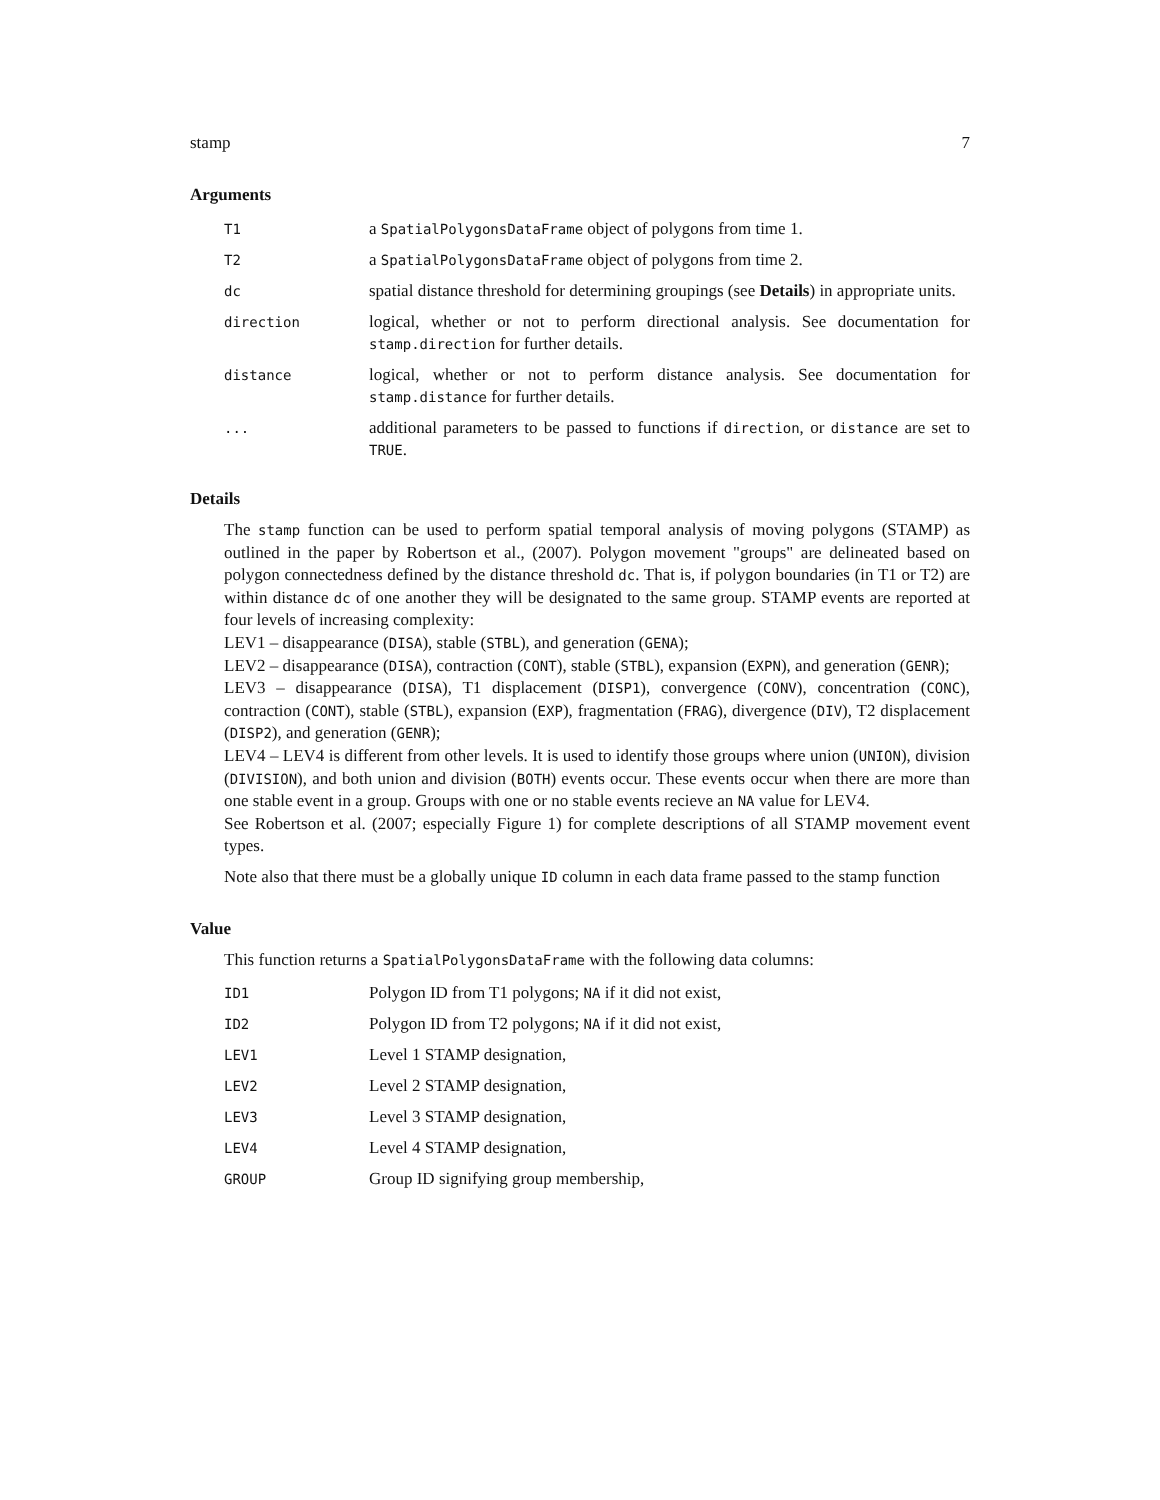stamp 7
Arguments
| T1 | a SpatialPolygonsDataFrame object of polygons from time 1. |
| T2 | a SpatialPolygonsDataFrame object of polygons from time 2. |
| dc | spatial distance threshold for determining groupings (see Details ) in appropriate units. |
| direction | logical, whether or not to perform directional analysis. See documentation for stamp.direction for further details. |
| distance | logical, whether or not to perform distance analysis. See documentation for stamp.distance for further details. |
| ... | additional parameters to be passed to functions if direction , or distance are set to TRUE . |
Details
The stamp function can be used to perform spatial temporal analysis of moving polygons (STAMP) as outlined in the paper by Robertson et al., (2007). Polygon movement "groups" are delineated based on polygon connectedness defined by the distance threshold dc. That is, if polygon boundaries (in T1 or T2) are within distance dc of one another they will be designated to the same group. STAMP events are reported at four levels of increasing complexity:
LEV1 – disappearance (DISA), stable (STBL), and generation (GENA);
LEV2 – disappearance (DISA), contraction (CONT), stable (STBL), expansion (EXPN), and generation (GENR);
LEV3 – disappearance (DISA), T1 displacement (DISP1), convergence (CONV), concentration (CONC), contraction (CONT), stable (STBL), expansion (EXP), fragmentation (FRAG), divergence (DIV), T2 displacement (DISP2), and generation (GENR);
LEV4 – LEV4 is different from other levels. It is used to identify those groups where union (UNION), division (DIVISION), and both union and division (BOTH) events occur. These events occur when there are more than one stable event in a group. Groups with one or no stable events recieve an NA value for LEV4.
See Robertson et al. (2007; especially Figure 1) for complete descriptions of all STAMP movement event types.
Note also that there must be a globally unique ID column in each data frame passed to the stamp function
Value
This function returns a SpatialPolygonsDataFrame with the following data columns:
| ID1 | Polygon ID from T1 polygons; NA if it did not exist, |
| ID2 | Polygon ID from T2 polygons; NA if it did not exist, |
| LEV1 | Level 1 STAMP designation, |
| LEV2 | Level 2 STAMP designation, |
| LEV3 | Level 3 STAMP designation, |
| LEV4 | Level 4 STAMP designation, |
| GROUP | Group ID signifying group membership, |